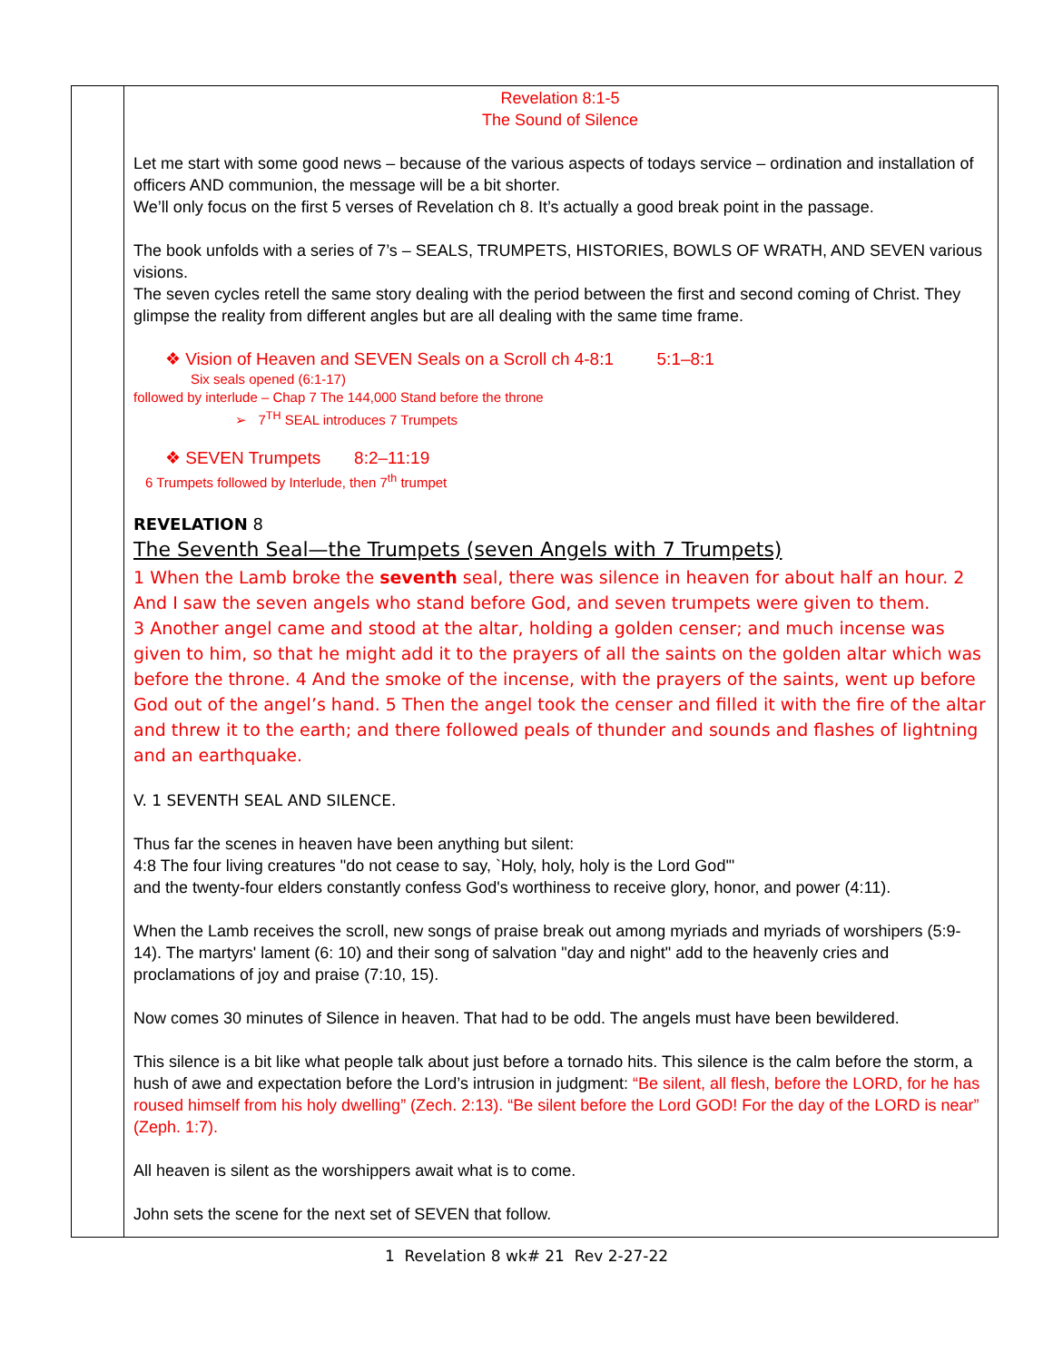Revelation 8:1-5
The Sound of Silence
Let me start with some good news – because of the various aspects of todays service – ordination and installation of officers AND communion, the message will be a bit shorter.
We’ll only focus on the first 5 verses of Revelation ch 8. It’s actually a good break point in the passage.
The book unfolds with a series of 7’s – SEALS, TRUMPETS, HISTORIES, BOWLS OF WRATH, AND SEVEN various visions.
The seven cycles retell the same story dealing with the period between the first and second coming of Christ. They glimpse the reality from different angles but are all dealing with the same time frame.
❖ Vision of Heaven and SEVEN Seals on a Scroll ch 4-8:1 5:1–8:1
Six seals opened (6:1-17)
followed by interlude – Chap 7 The 144,000 Stand before the throne
➢ 7<sup>TH</sup> SEAL introduces 7 Trumpets
❖ SEVEN Trumpets 8:2–11:19
6 Trumpets followed by Interlude, then 7<sup>th</sup> trumpet
REVELATION 8
The Seventh Seal—the Trumpets (seven Angels with 7 Trumpets)
1 When the Lamb broke the seventh seal, there was silence in heaven for about half an hour. 2 And I saw the seven angels who stand before God, and seven trumpets were given to them.
3 Another angel came and stood at the altar, holding a golden censer; and much incense was given to him, so that he might add it to the prayers of all the saints on the golden altar which was before the throne. 4 And the smoke of the incense, with the prayers of the saints, went up before God out of the angel’s hand. 5 Then the angel took the censer and filled it with the fire of the altar and threw it to the earth; and there followed peals of thunder and sounds and flashes of lightning and an earthquake.
V. 1 SEVENTH SEAL AND SILENCE.
Thus far the scenes in heaven have been anything but silent:
4:8 The four living creatures "do not cease to say, `Holy, holy, holy is the Lord God'"
and the twenty-four elders constantly confess God's worthiness to receive glory, honor, and power (4:11).
When the Lamb receives the scroll, new songs of praise break out among myriads and myriads of worshipers (5:9-14). The martyrs' lament (6: 10) and their song of salvation "day and night" add to the heavenly cries and proclamations of joy and praise (7:10, 15).
Now comes 30 minutes of Silence in heaven. That had to be odd. The angels must have been bewildered.
This silence is a bit like what people talk about just before a tornado hits. This silence is the calm before the storm, a hush of awe and expectation before the Lord’s intrusion in judgment: “Be silent, all flesh, before the LORD, for he has roused himself from his holy dwelling” (Zech. 2:13). “Be silent before the Lord GOD! For the day of the LORD is near” (Zeph. 1:7).
All heaven is silent as the worshippers await what is to come.
John sets the scene for the next set of SEVEN that follow.
1 Revelation 8 wk# 21 Rev 2-27-22